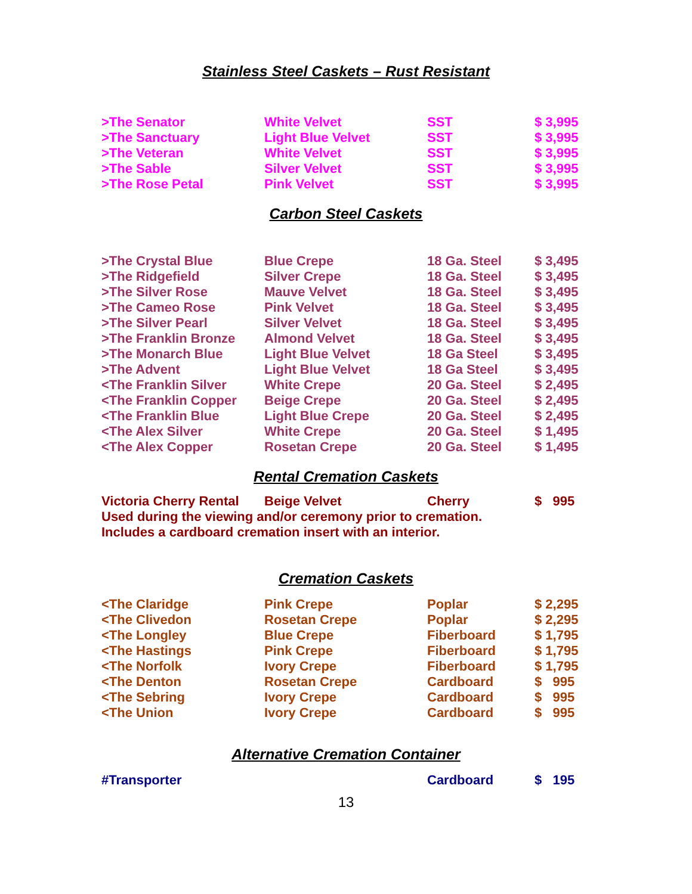Stainless Steel Caskets – Rust Resistant
| >The Senator | White Velvet | SST | $ 3,995 |
| >The Sanctuary | Light Blue Velvet | SST | $ 3,995 |
| >The Veteran | White Velvet | SST | $ 3,995 |
| >The Sable | Silver Velvet | SST | $ 3,995 |
| >The Rose Petal | Pink Velvet | SST | $ 3,995 |
Carbon Steel Caskets
| >The Crystal Blue | Blue Crepe | 18 Ga. Steel | $ 3,495 |
| >The Ridgefield | Silver Crepe | 18 Ga. Steel | $ 3,495 |
| >The Silver Rose | Mauve Velvet | 18 Ga. Steel | $ 3,495 |
| >The Cameo Rose | Pink Velvet | 18 Ga. Steel | $ 3,495 |
| >The Silver Pearl | Silver Velvet | 18 Ga. Steel | $ 3,495 |
| >The Franklin Bronze | Almond Velvet | 18 Ga. Steel | $ 3,495 |
| >The Monarch Blue | Light Blue Velvet | 18 Ga Steel | $ 3,495 |
| >The Advent | Light Blue Velvet | 18 Ga Steel | $ 3,495 |
| <The Franklin Silver | White Crepe | 20 Ga. Steel | $ 2,495 |
| <The Franklin Copper | Beige Crepe | 20 Ga. Steel | $ 2,495 |
| <The Franklin Blue | Light Blue Crepe | 20 Ga. Steel | $ 2,495 |
| <The Alex Silver | White Crepe | 20 Ga. Steel | $ 1,495 |
| <The Alex Copper | Rosetan Crepe | 20 Ga. Steel | $ 1,495 |
Rental Cremation Caskets
| Victoria Cherry Rental | Beige Velvet | Cherry | $ 995 |
| Used during the viewing and/or ceremony prior to cremation. | | | |
| Includes a cardboard cremation insert with an interior. | | | |
Cremation Caskets
| <The Claridge | Pink Crepe | Poplar | $ 2,295 |
| <The Clivedon | Rosetan Crepe | Poplar | $ 2,295 |
| <The Longley | Blue Crepe | Fiberboard | $ 1,795 |
| <The Hastings | Pink Crepe | Fiberboard | $ 1,795 |
| <The Norfolk | Ivory Crepe | Fiberboard | $ 1,795 |
| <The Denton | Rosetan Crepe | Cardboard | $ 995 |
| <The Sebring | Ivory Crepe | Cardboard | $ 995 |
| <The Union | Ivory Crepe | Cardboard | $ 995 |
Alternative Cremation Container
| #Transporter | | Cardboard | $ 195 |
13